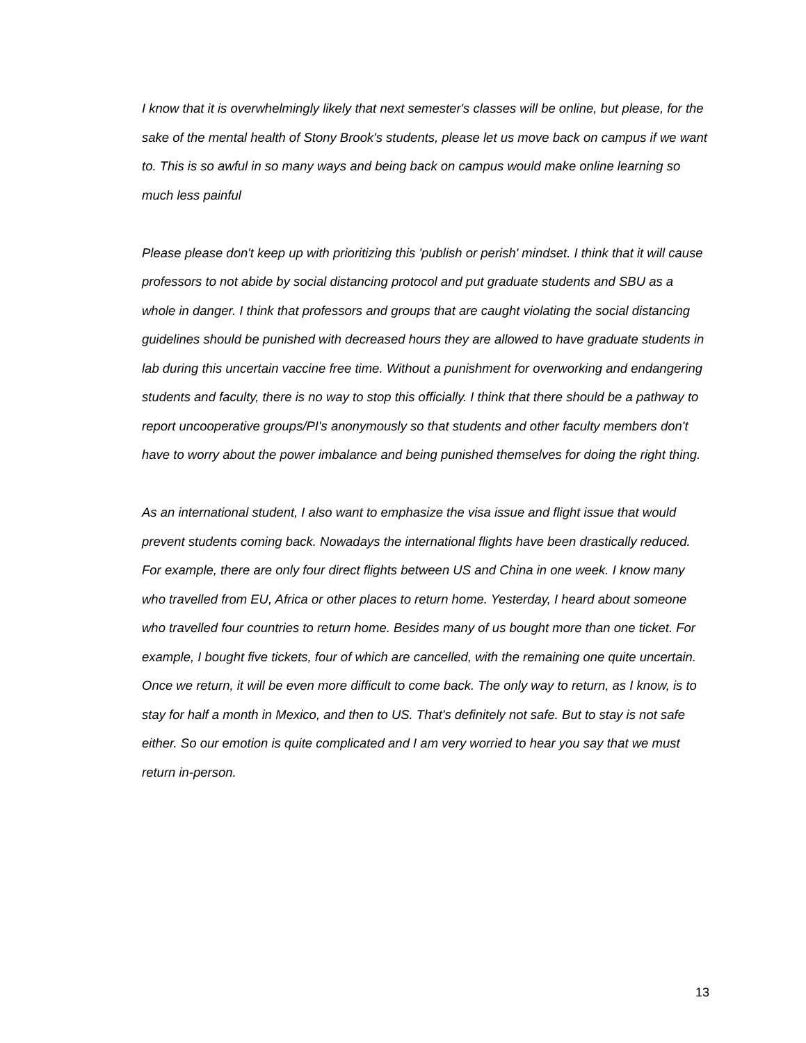I know that it is overwhelmingly likely that next semester's classes will be online, but please, for the sake of the mental health of Stony Brook's students, please let us move back on campus if we want to. This is so awful in so many ways and being back on campus would make online learning so much less painful
Please please don't keep up with prioritizing this 'publish or perish' mindset. I think that it will cause professors to not abide by social distancing protocol and put graduate students and SBU as a whole in danger. I think that professors and groups that are caught violating the social distancing guidelines should be punished with decreased hours they are allowed to have graduate students in lab during this uncertain vaccine free time. Without a punishment for overworking and endangering students and faculty, there is no way to stop this officially. I think that there should be a pathway to report uncooperative groups/PI's anonymously so that students and other faculty members don't have to worry about the power imbalance and being punished themselves for doing the right thing.
As an international student, I also want to emphasize the visa issue and flight issue that would prevent students coming back. Nowadays the international flights have been drastically reduced. For example, there are only four direct flights between US and China in one week. I know many who travelled from EU, Africa or other places to return home. Yesterday, I heard about someone who travelled four countries to return home. Besides many of us bought more than one ticket. For example, I bought five tickets, four of which are cancelled, with the remaining one quite uncertain. Once we return, it will be even more difficult to come back. The only way to return, as I know, is to stay for half a month in Mexico, and then to US. That's definitely not safe. But to stay is not safe either. So our emotion is quite complicated and I am very worried to hear you say that we must return in-person.
13